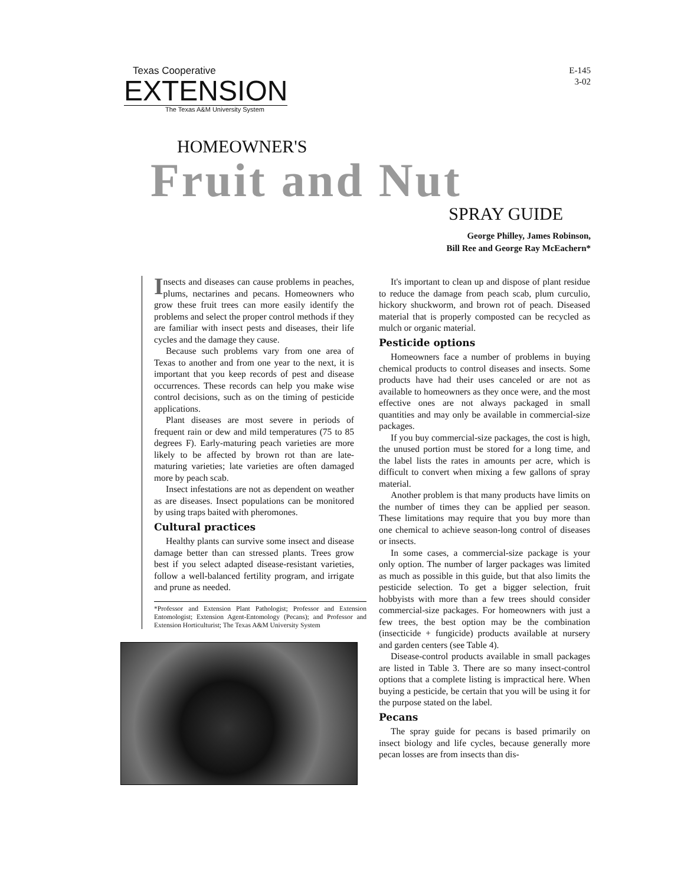Texas Cooperative
EXTENSION
The Texas A&M University System
E-145
3-02
HOMEOWNER'S
Fruit and Nut
SPRAY GUIDE
George Philley, James Robinson,
Bill Ree and George Ray McEachern*
Insects and diseases can cause problems in peaches, plums, nectarines and pecans. Homeowners who grow these fruit trees can more easily identify the problems and select the proper control methods if they are familiar with insect pests and diseases, their life cycles and the damage they cause.
Because such problems vary from one area of Texas to another and from one year to the next, it is important that you keep records of pest and disease occurrences. These records can help you make wise control decisions, such as on the timing of pesticide applications.
Plant diseases are most severe in periods of frequent rain or dew and mild temperatures (75 to 85 degrees F). Early-maturing peach varieties are more likely to be affected by brown rot than are late-maturing varieties; late varieties are often damaged more by peach scab.
Insect infestations are not as dependent on weather as are diseases. Insect populations can be monitored by using traps baited with pheromones.
Cultural practices
Healthy plants can survive some insect and disease damage better than can stressed plants. Trees grow best if you select adapted disease-resistant varieties, follow a well-balanced fertility program, and irrigate and prune as needed.
*Professor and Extension Plant Pathologist; Professor and Extension Entomologist; Extension Agent-Entomology (Pecans); and Professor and Extension Horticulturist; The Texas A&M University System
It's important to clean up and dispose of plant residue to reduce the damage from peach scab, plum curculio, hickory shuckworm, and brown rot of peach. Diseased material that is properly composted can be recycled as mulch or organic material.
Pesticide options
Homeowners face a number of problems in buying chemical products to control diseases and insects. Some products have had their uses canceled or are not as available to homeowners as they once were, and the most effective ones are not always packaged in small quantities and may only be available in commercial-size packages.
If you buy commercial-size packages, the cost is high, the unused portion must be stored for a long time, and the label lists the rates in amounts per acre, which is difficult to convert when mixing a few gallons of spray material.
Another problem is that many products have limits on the number of times they can be applied per season. These limitations may require that you buy more than one chemical to achieve season-long control of diseases or insects.
In some cases, a commercial-size package is your only option. The number of larger packages was limited as much as possible in this guide, but that also limits the pesticide selection. To get a bigger selection, fruit hobbyists with more than a few trees should consider commercial-size packages. For homeowners with just a few trees, the best option may be the combination (insecticide + fungicide) products available at nursery and garden centers (see Table 4).
Disease-control products available in small packages are listed in Table 3. There are so many insect-control options that a complete listing is impractical here. When buying a pesticide, be certain that you will be using it for the purpose stated on the label.
Pecans
The spray guide for pecans is based primarily on insect biology and life cycles, because generally more pecan losses are from insects than dis-